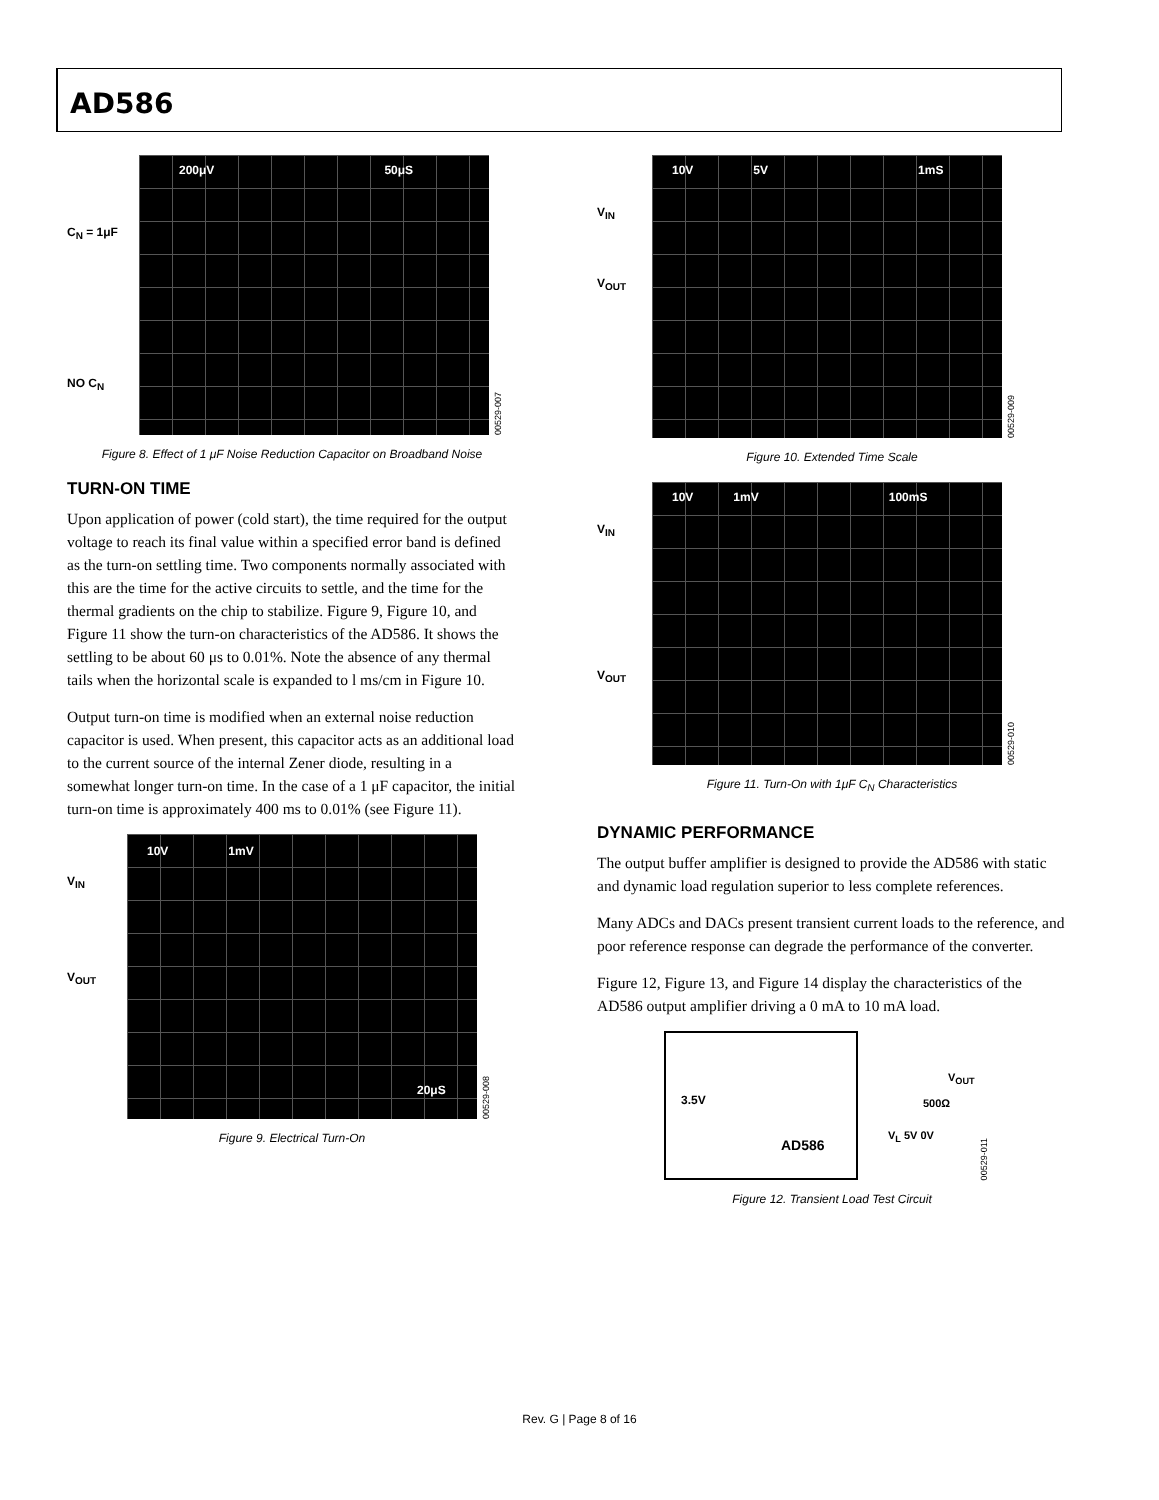AD586
C<sub>N</sub> = 1μF
NO C<sub>N</sub>
200μV 50μS
00529-007
Figure 8. Effect of 1 μF Noise Reduction Capacitor on Broadband Noise
TURN-ON TIME
Upon application of power (cold start), the time required for the output voltage to reach its final value within a specified error band is defined as the turn-on settling time. Two components normally associated with this are the time for the active circuits to settle, and the time for the thermal gradients on the chip to stabilize. Figure 9, Figure 10, and Figure 11 show the turn-on characteristics of the AD586. It shows the settling to be about 60 μs to 0.01%. Note the absence of any thermal tails when the horizontal scale is expanded to l ms/cm in Figure 10.
Output turn-on time is modified when an external noise reduction capacitor is used. When present, this capacitor acts as an additional load to the current source of the internal Zener diode, resulting in a somewhat longer turn-on time. In the case of a 1 μF capacitor, the initial turn-on time is approximately 400 ms to 0.01% (see Figure 11).
V<sub>IN</sub>
V<sub>OUT</sub>
10V 1mV
20μS
00529-008
Figure 9. Electrical Turn-On
V<sub>IN</sub>
V<sub>OUT</sub>
10V 5V 1mS
00529-009
Figure 10. Extended Time Scale
V<sub>IN</sub>
V<sub>OUT</sub>
10V 1mV 100mS
00529-010
Figure 11. Turn-On with 1μF C<sub>N</sub> Characteristics
DYNAMIC PERFORMANCE
The output buffer amplifier is designed to provide the AD586 with static and dynamic load regulation superior to less complete references.
Many ADCs and DACs present transient current loads to the reference, and poor reference response can degrade the performance of the converter.
Figure 12, Figure 13, and Figure 14 display the characteristics of the AD586 output amplifier driving a 0 mA to 10 mA load.
3.5V
AD586
V<sub>OUT</sub>
500Ω
V<sub>L</sub> 5V 0V
00529-011
Figure 12. Transient Load Test Circuit
Rev. G | Page 8 of 16